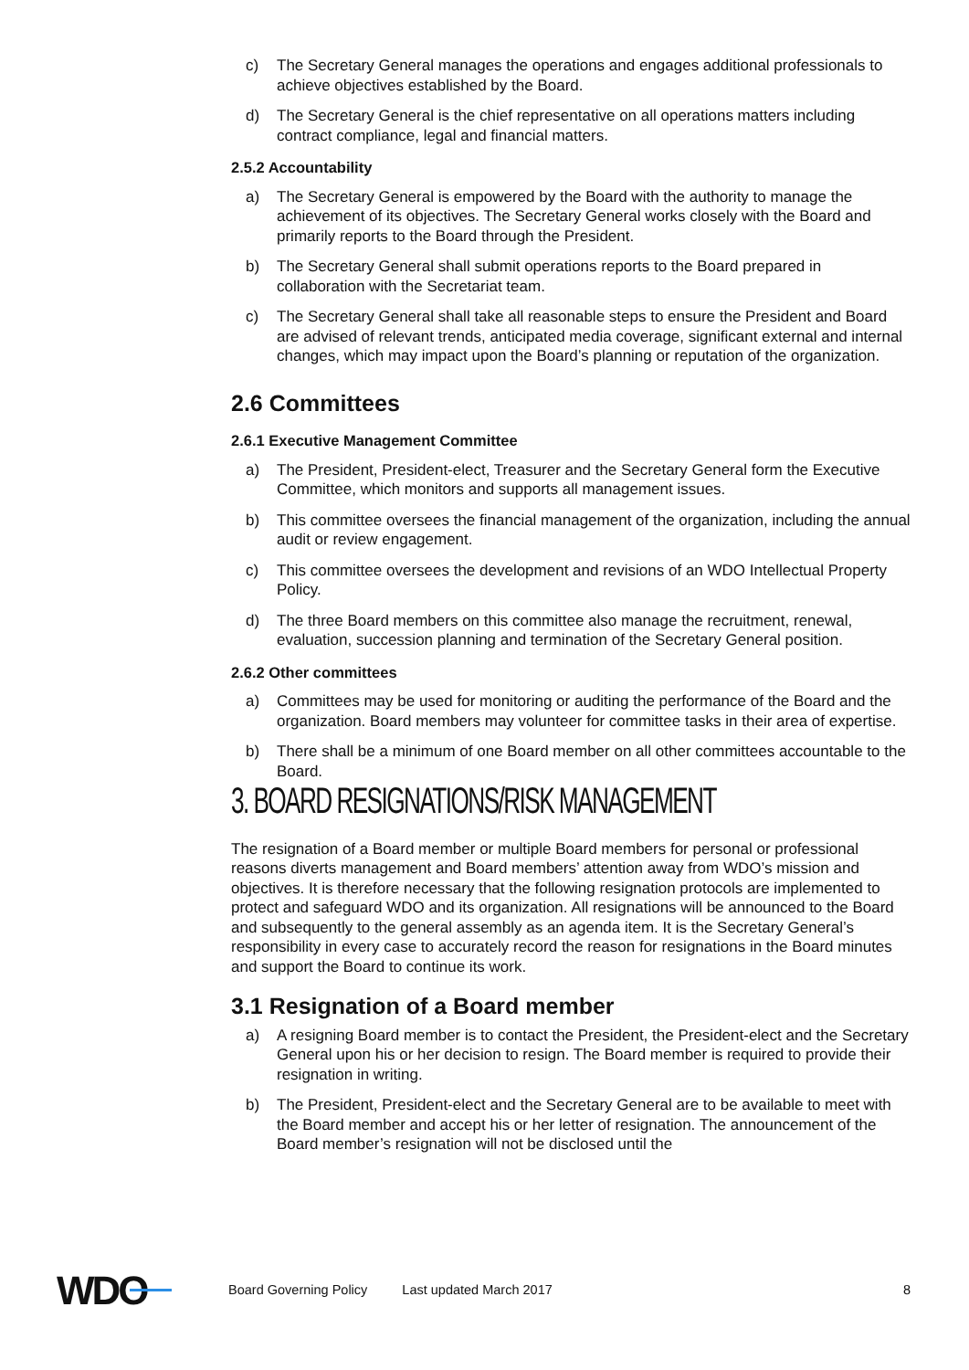c) The Secretary General manages the operations and engages additional professionals to achieve objectives established by the Board.
d) The Secretary General is the chief representative on all operations matters including contract compliance, legal and financial matters.
2.5.2 Accountability
a) The Secretary General is empowered by the Board with the authority to manage the achievement of its objectives. The Secretary General works closely with the Board and primarily reports to the Board through the President.
b) The Secretary General shall submit operations reports to the Board prepared in collaboration with the Secretariat team.
c) The Secretary General shall take all reasonable steps to ensure the President and Board are advised of relevant trends, anticipated media coverage, significant external and internal changes, which may impact upon the Board’s planning or reputation of the organization.
2.6 Committees
2.6.1 Executive Management Committee
a) The President, President-elect, Treasurer and the Secretary General form the Executive Committee, which monitors and supports all management issues.
b) This committee oversees the financial management of the organization, including the annual audit or review engagement.
c) This committee oversees the development and revisions of an WDO Intellectual Property Policy.
d) The three Board members on this committee also manage the recruitment, renewal, evaluation, succession planning and termination of the Secretary General position.
2.6.2 Other committees
a) Committees may be used for monitoring or auditing the performance of the Board and the organization. Board members may volunteer for committee tasks in their area of expertise.
b) There shall be a minimum of one Board member on all other committees accountable to the Board.
3. BOARD RESIGNATIONS/RISK MANAGEMENT
The resignation of a Board member or multiple Board members for personal or professional reasons diverts management and Board members’ attention away from WDO’s mission and objectives. It is therefore necessary that the following resignation protocols are implemented to protect and safeguard WDO and its organization. All resignations will be announced to the Board and subsequently to the general assembly as an agenda item. It is the Secretary General’s responsibility in every case to accurately record the reason for resignations in the Board minutes and support the Board to continue its work.
3.1 Resignation of a Board member
a) A resigning Board member is to contact the President, the President-elect and the Secretary General upon his or her decision to resign. The Board member is required to provide their resignation in writing.
b) The President, President-elect and the Secretary General are to be available to meet with the Board member and accept his or her letter of resignation. The announcement of the Board member’s resignation will not be disclosed until the
WDO Board Governing Policy Last updated March 2017 8